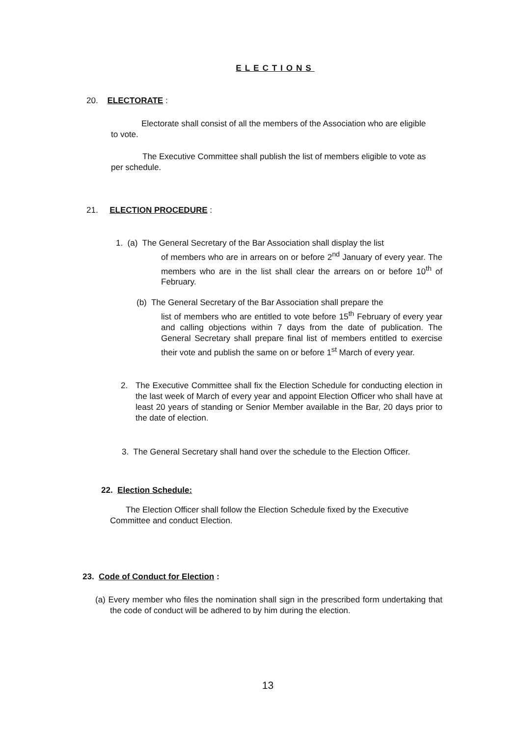ELECTIONS
20. ELECTORATE :
Electorate shall consist of all the members of the Association who are eligible to vote.
The Executive Committee shall publish the list of members eligible to vote as per schedule.
21. ELECTION PROCEDURE :
1. (a) The General Secretary of the Bar Association shall display the list
of members who are in arrears on or before 2<sup>nd</sup> January of every year. The members who are in the list shall clear the arrears on or before 10<sup>th</sup> of February.
(b) The General Secretary of the Bar Association shall prepare the
list of members who are entitled to vote before 15<sup>th</sup> February of every year and calling objections within 7 days from the date of publication. The General Secretary shall prepare final list of members entitled to exercise their vote and publish the same on or before 1<sup>st</sup> March of every year.
2. The Executive Committee shall fix the Election Schedule for conducting election in the last week of March of every year and appoint Election Officer who shall have at least 20 years of standing or Senior Member available in the Bar, 20 days prior to the date of election.
3. The General Secretary shall hand over the schedule to the Election Officer.
22. Election Schedule:
The Election Officer shall follow the Election Schedule fixed by the Executive Committee and conduct Election.
23. Code of Conduct for Election :
(a) Every member who files the nomination shall sign in the prescribed form undertaking that the code of conduct will be adhered to by him during the election.
13